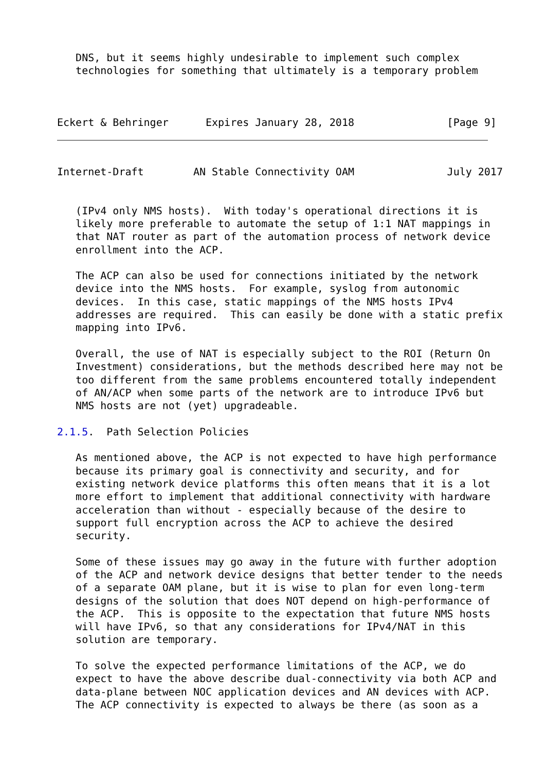DNS, but it seems highly undesirable to implement such complex
   technologies for something that ultimately is a temporary problem



Eckert & Behringer      Expires January 28, 2018               [Page 9]
Internet-Draft        AN Stable Connectivity OAM               July 2017


   (IPv4 only NMS hosts).  With today's operational directions it is
   likely more preferable to automate the setup of 1:1 NAT mappings in
   that NAT router as part of the automation process of network device
   enrollment into the ACP.

   The ACP can also be used for connections initiated by the network
   device into the NMS hosts.  For example, syslog from autonomic
   devices.  In this case, static mappings of the NMS hosts IPv4
   addresses are required.  This can easily be done with a static prefix
   mapping into IPv6.

   Overall, the use of NAT is especially subject to the ROI (Return On
   Investment) considerations, but the methods described here may not be
   too different from the same problems encountered totally independent
   of AN/ACP when some parts of the network are to introduce IPv6 but
   NMS hosts are not (yet) upgradeable.

2.1.5.  Path Selection Policies

   As mentioned above, the ACP is not expected to have high performance
   because its primary goal is connectivity and security, and for
   existing network device platforms this often means that it is a lot
   more effort to implement that additional connectivity with hardware
   acceleration than without - especially because of the desire to
   support full encryption across the ACP to achieve the desired
   security.

   Some of these issues may go away in the future with further adoption
   of the ACP and network device designs that better tender to the needs
   of a separate OAM plane, but it is wise to plan for even long-term
   designs of the solution that does NOT depend on high-performance of
   the ACP.  This is opposite to the expectation that future NMS hosts
   will have IPv6, so that any considerations for IPv4/NAT in this
   solution are temporary.

   To solve the expected performance limitations of the ACP, we do
   expect to have the above describe dual-connectivity via both ACP and
   data-plane between NOC application devices and AN devices with ACP.
   The ACP connectivity is expected to always be there (as soon as a